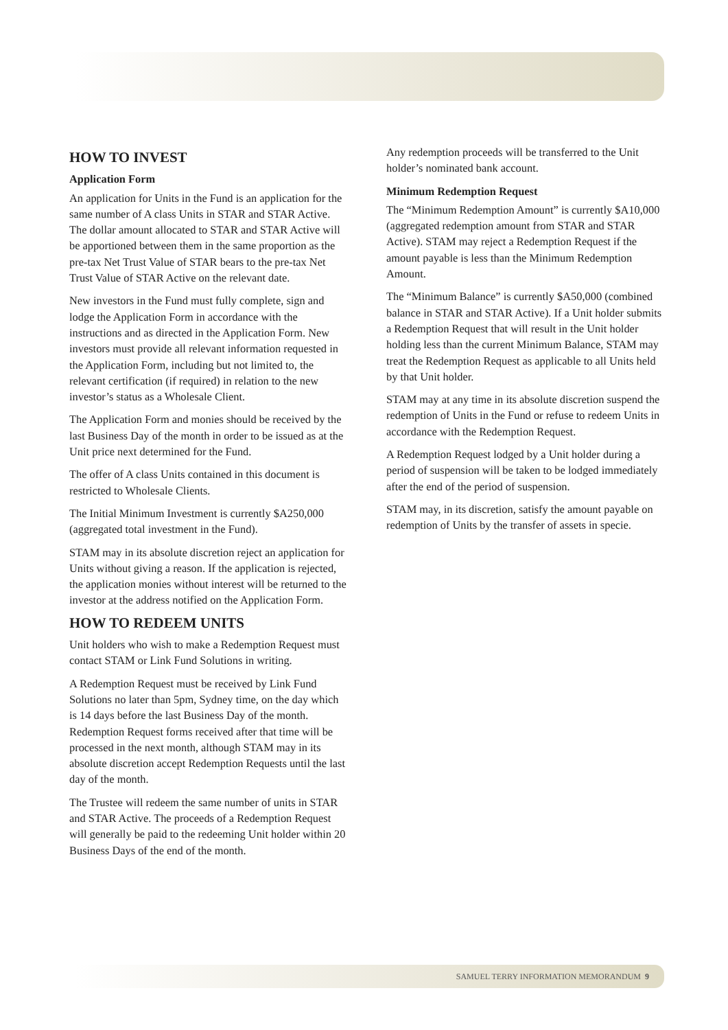HOW TO INVEST
Application Form
An application for Units in the Fund is an application for the same number of A class Units in STAR and STAR Active. The dollar amount allocated to STAR and STAR Active will be apportioned between them in the same proportion as the pre-tax Net Trust Value of STAR bears to the pre-tax Net Trust Value of STAR Active on the relevant date.
New investors in the Fund must fully complete, sign and lodge the Application Form in accordance with the instructions and as directed in the Application Form. New investors must provide all relevant information requested in the Application Form, including but not limited to, the relevant certification (if required) in relation to the new investor’s status as a Wholesale Client.
The Application Form and monies should be received by the last Business Day of the month in order to be issued as at the Unit price next determined for the Fund.
The offer of A class Units contained in this document is restricted to Wholesale Clients.
The Initial Minimum Investment is currently $A250,000 (aggregated total investment in the Fund).
STAM may in its absolute discretion reject an application for Units without giving a reason. If the application is rejected, the application monies without interest will be returned to the investor at the address notified on the Application Form.
HOW TO REDEEM UNITS
Unit holders who wish to make a Redemption Request must contact STAM or Link Fund Solutions in writing.
A Redemption Request must be received by Link Fund Solutions no later than 5pm, Sydney time, on the day which is 14 days before the last Business Day of the month. Redemption Request forms received after that time will be processed in the next month, although STAM may in its absolute discretion accept Redemption Requests until the last day of the month.
The Trustee will redeem the same number of units in STAR and STAR Active. The proceeds of a Redemption Request will generally be paid to the redeeming Unit holder within 20 Business Days of the end of the month.
Any redemption proceeds will be transferred to the Unit holder’s nominated bank account.
Minimum Redemption Request
The “Minimum Redemption Amount” is currently $A10,000 (aggregated redemption amount from STAR and STAR Active). STAM may reject a Redemption Request if the amount payable is less than the Minimum Redemption Amount.
The “Minimum Balance” is currently $A50,000 (combined balance in STAR and STAR Active). If a Unit holder submits a Redemption Request that will result in the Unit holder holding less than the current Minimum Balance, STAM may treat the Redemption Request as applicable to all Units held by that Unit holder.
STAM may at any time in its absolute discretion suspend the redemption of Units in the Fund or refuse to redeem Units in accordance with the Redemption Request.
A Redemption Request lodged by a Unit holder during a period of suspension will be taken to be lodged immediately after the end of the period of suspension.
STAM may, in its discretion, satisfy the amount payable on redemption of Units by the transfer of assets in specie.
SAMUEL TERRY INFORMATION MEMORANDUM 9